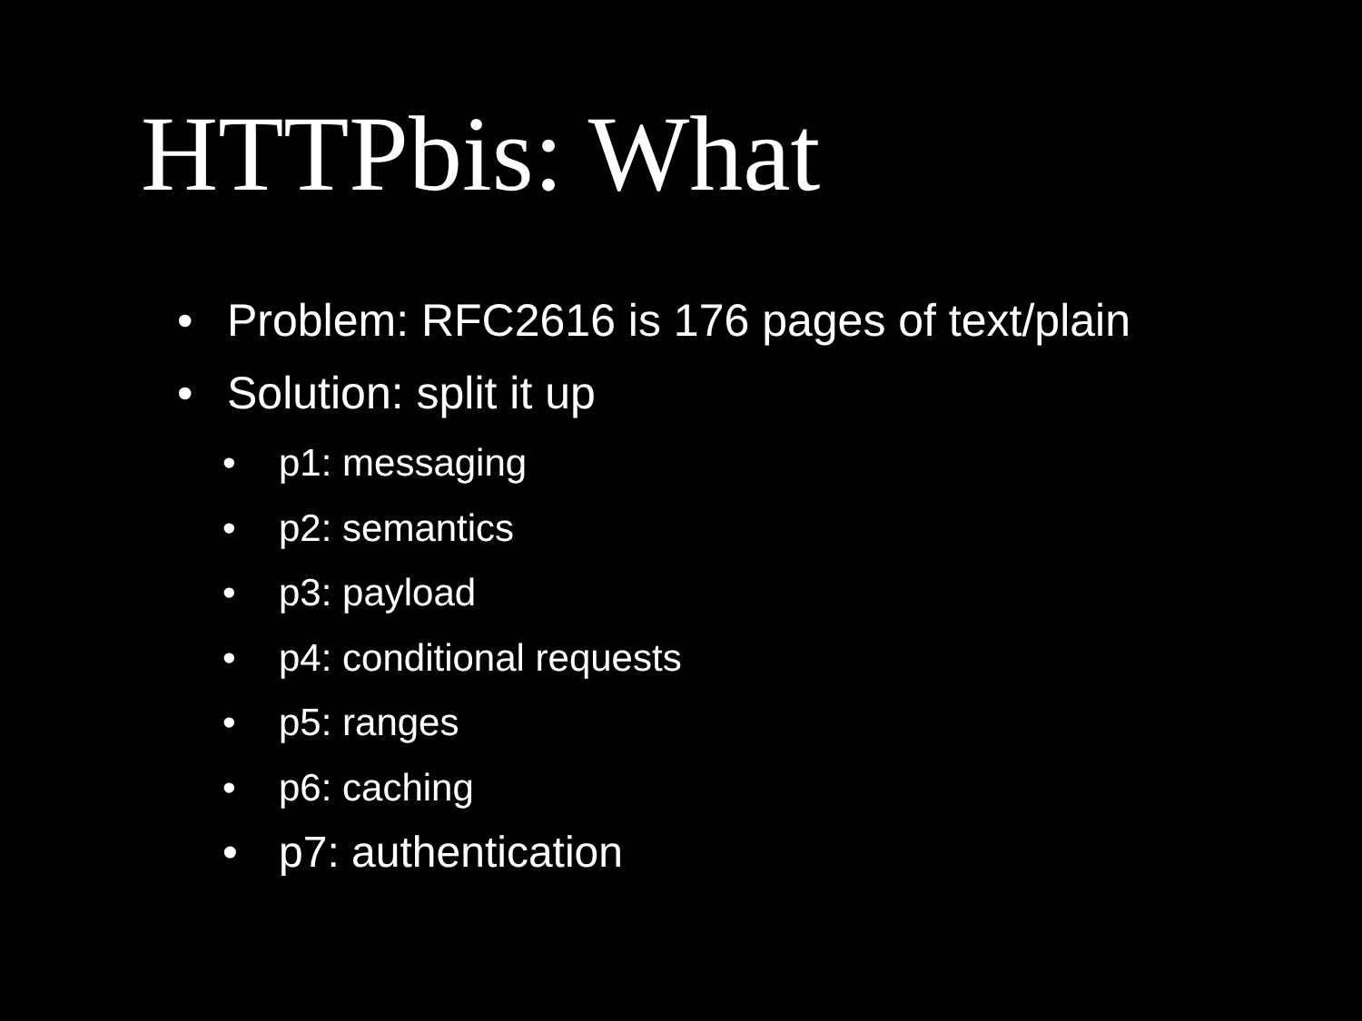HTTPbis: What
• Problem: RFC2616 is 176 pages of text/plain
• Solution: split it up
• p1: messaging
• p2: semantics
• p3: payload
• p4: conditional requests
• p5: ranges
• p6: caching
• p7: authentication